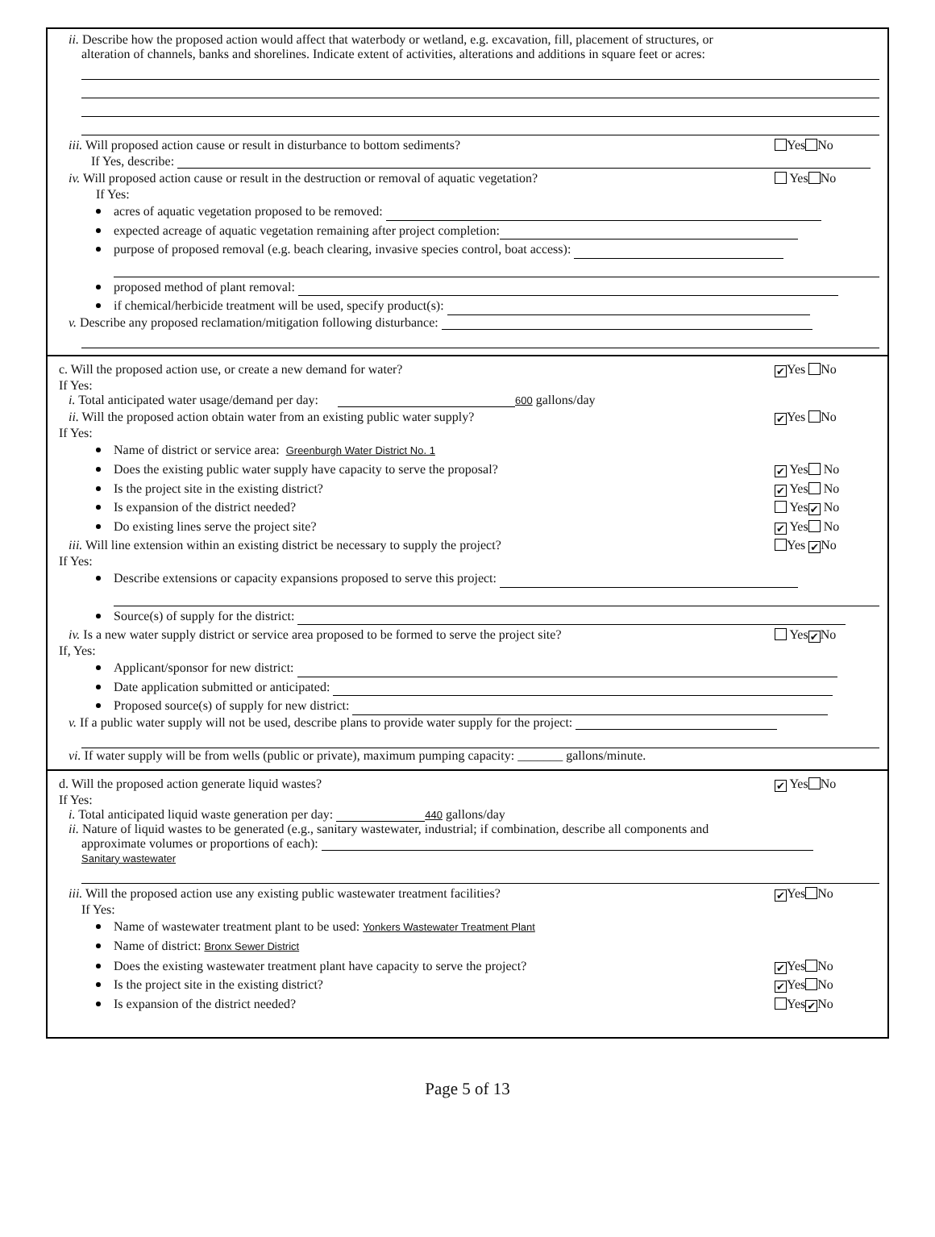ii. Describe how the proposed action would affect that waterbody or wetland, e.g. excavation, fill, placement of structures, or
alteration of channels, banks and shorelines. Indicate extent of activities, alterations and additions in square feet or acres:
iii. Will proposed action cause or result in disturbance to bottom sediments? Yes No
If Yes, describe:
iv. Will proposed action cause or result in the destruction or removal of aquatic vegetation? Yes No
If Yes:
acres of aquatic vegetation proposed to be removed:
expected acreage of aquatic vegetation remaining after project completion:
purpose of proposed removal (e.g. beach clearing, invasive species control, boat access):
proposed method of plant removal:
if chemical/herbicide treatment will be used, specify product(s):
v. Describe any proposed reclamation/mitigation following disturbance:
c. Will the proposed action use, or create a new demand for water? ✔ Yes No
If Yes:
i. Total anticipated water usage/demand per day: 600 gallons/day
ii. Will the proposed action obtain water from an existing public water supply? ✔ Yes No
If Yes:
Name of district or service area: Greenburgh Water District No. 1
Does the existing public water supply have capacity to serve the proposal? ✔ Yes No
Is the project site in the existing district? ✔ Yes No
Is expansion of the district needed? Yes ✔ No
Do existing lines serve the project site? ✔ Yes No
iii. Will line extension within an existing district be necessary to supply the project? Yes ✔ No
If Yes:
Describe extensions or capacity expansions proposed to serve this project:
Source(s) of supply for the district:
iv. Is a new water supply district or service area proposed to be formed to serve the project site? Yes ✔ No
If, Yes:
Applicant/sponsor for new district:
Date application submitted or anticipated:
Proposed source(s) of supply for new district:
v. If a public water supply will not be used, describe plans to provide water supply for the project:
vi. If water supply will be from wells (public or private), maximum pumping capacity: _______ gallons/minute.
d. Will the proposed action generate liquid wastes? ✔ Yes No
If Yes:
i. Total anticipated liquid waste generation per day: 440 gallons/day
ii. Nature of liquid wastes to be generated (e.g., sanitary wastewater, industrial; if combination, describe all components and
approximate volumes or proportions of each):
Sanitary wastewater
iii. Will the proposed action use any existing public wastewater treatment facilities? ✔ Yes No
If Yes:
Name of wastewater treatment plant to be used: Yonkers Wastewater Treatment Plant
Name of district: Bronx Sewer District
Does the existing wastewater treatment plant have capacity to serve the project? ✔ Yes No
Is the project site in the existing district? ✔ Yes No
Is expansion of the district needed? Yes ✔ No
Page 5 of 13